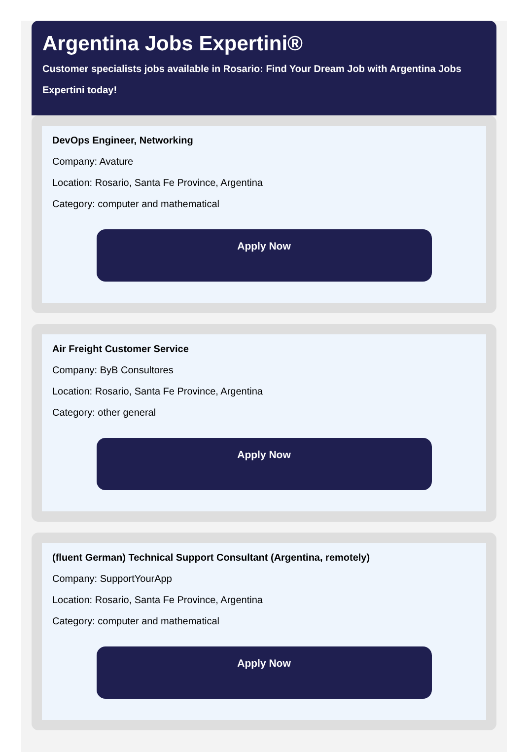Argentina Jobs Expertini®
Customer specialists jobs available in Rosario: Find Your Dream Job with Argentina Jobs Expertini today!
DevOps Engineer, Networking
Company: Avature
Location: Rosario, Santa Fe Province, Argentina
Category: computer and mathematical
Apply Now
Air Freight Customer Service
Company: ByB Consultores
Location: Rosario, Santa Fe Province, Argentina
Category: other general
Apply Now
(fluent German) Technical Support Consultant (Argentina, remotely)
Company: SupportYourApp
Location: Rosario, Santa Fe Province, Argentina
Category: computer and mathematical
Apply Now